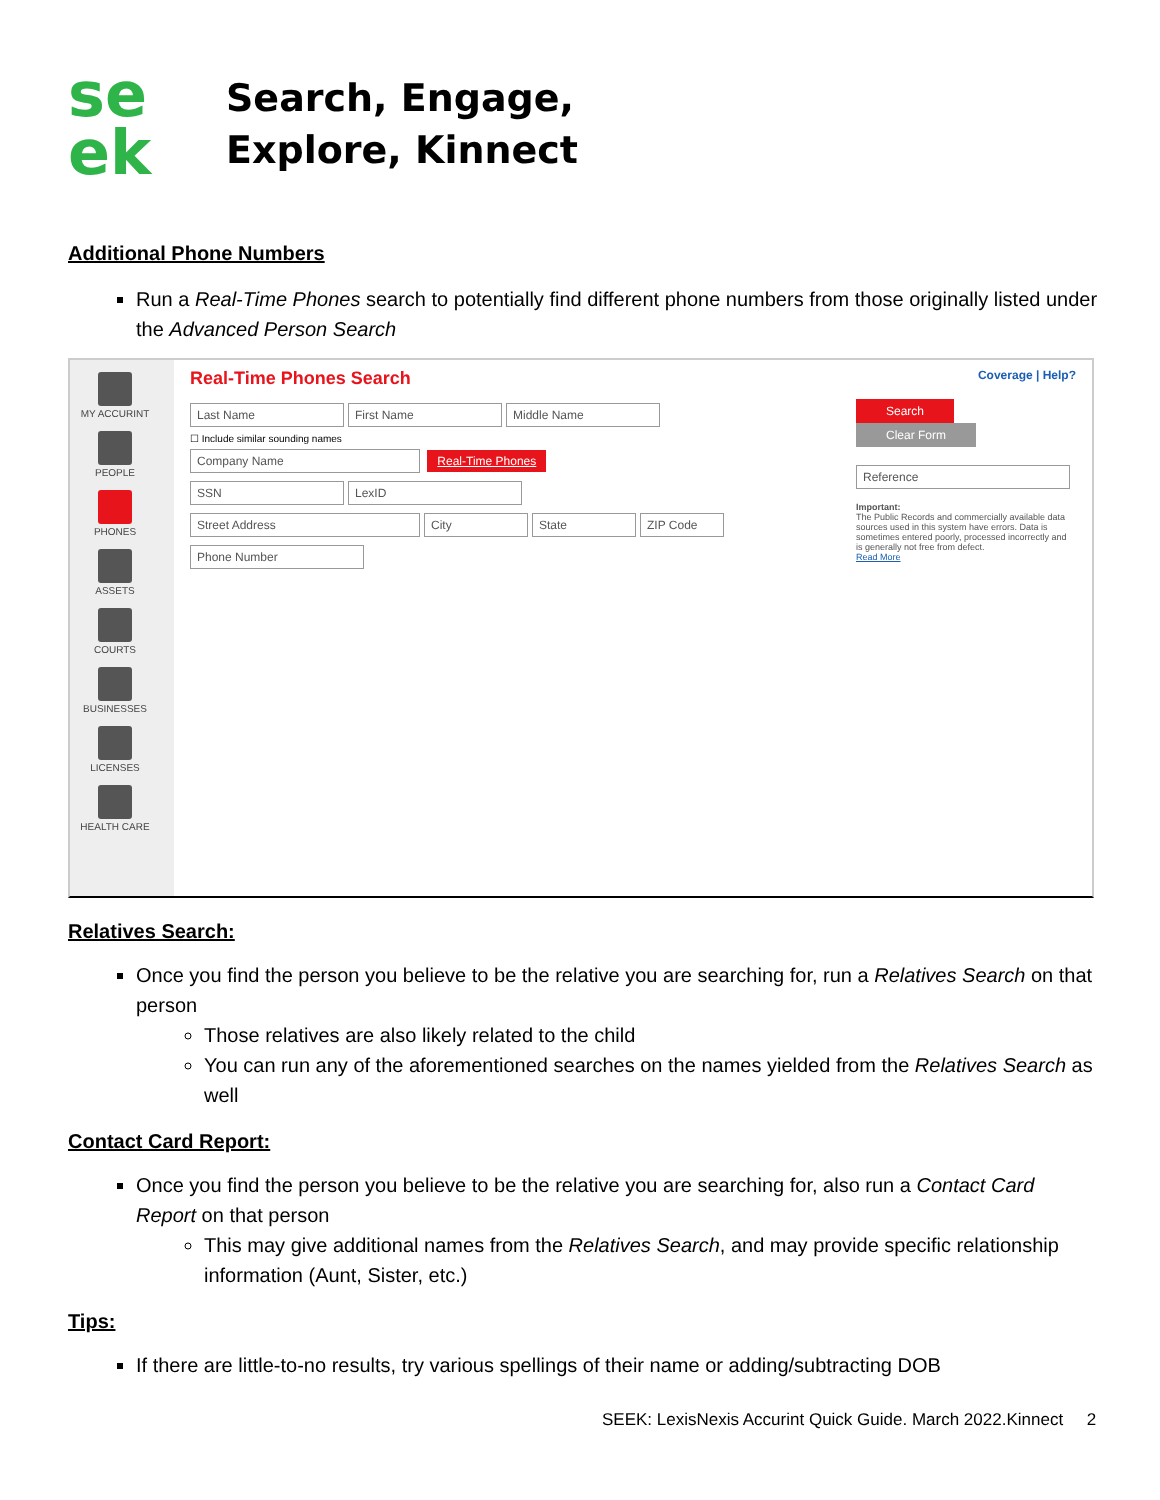se
ek
Search, Engage,
Explore, Kinnect
Additional Phone Numbers
Run a Real-Time Phones search to potentially find different phone numbers from those originally listed under the Advanced Person Search
MY ACCURINT
PEOPLE
PHONES
ASSETS
COURTS
BUSINESSES
LICENSES
HEALTH CARE
Real-Time Phones Search Coverage | Help?
Last Name First Name Middle Name
☐ Include similar sounding names
Company Name Real-Time Phones
SSN LexID
Street Address City State ZIP Code
Phone Number
Search Clear Form
Reference
Important:
The Public Records and commercially available data sources used in this system have errors. Data is sometimes entered poorly, processed incorrectly and is generally not free from defect.
Read More
Relatives Search:
Once you find the person you believe to be the relative you are searching for, run a Relatives Search on that person
Those relatives are also likely related to the child
You can run any of the aforementioned searches on the names yielded from the Relatives Search as well
Contact Card Report:
Once you find the person you believe to be the relative you are searching for, also run a Contact Card Report on that person
This may give additional names from the Relatives Search, and may provide specific relationship information (Aunt, Sister, etc.)
Tips:
If there are little-to-no results, try various spellings of their name or adding/subtracting DOB
SEEK: LexisNexis Accurint Quick Guide. March 2022.Kinnect 2